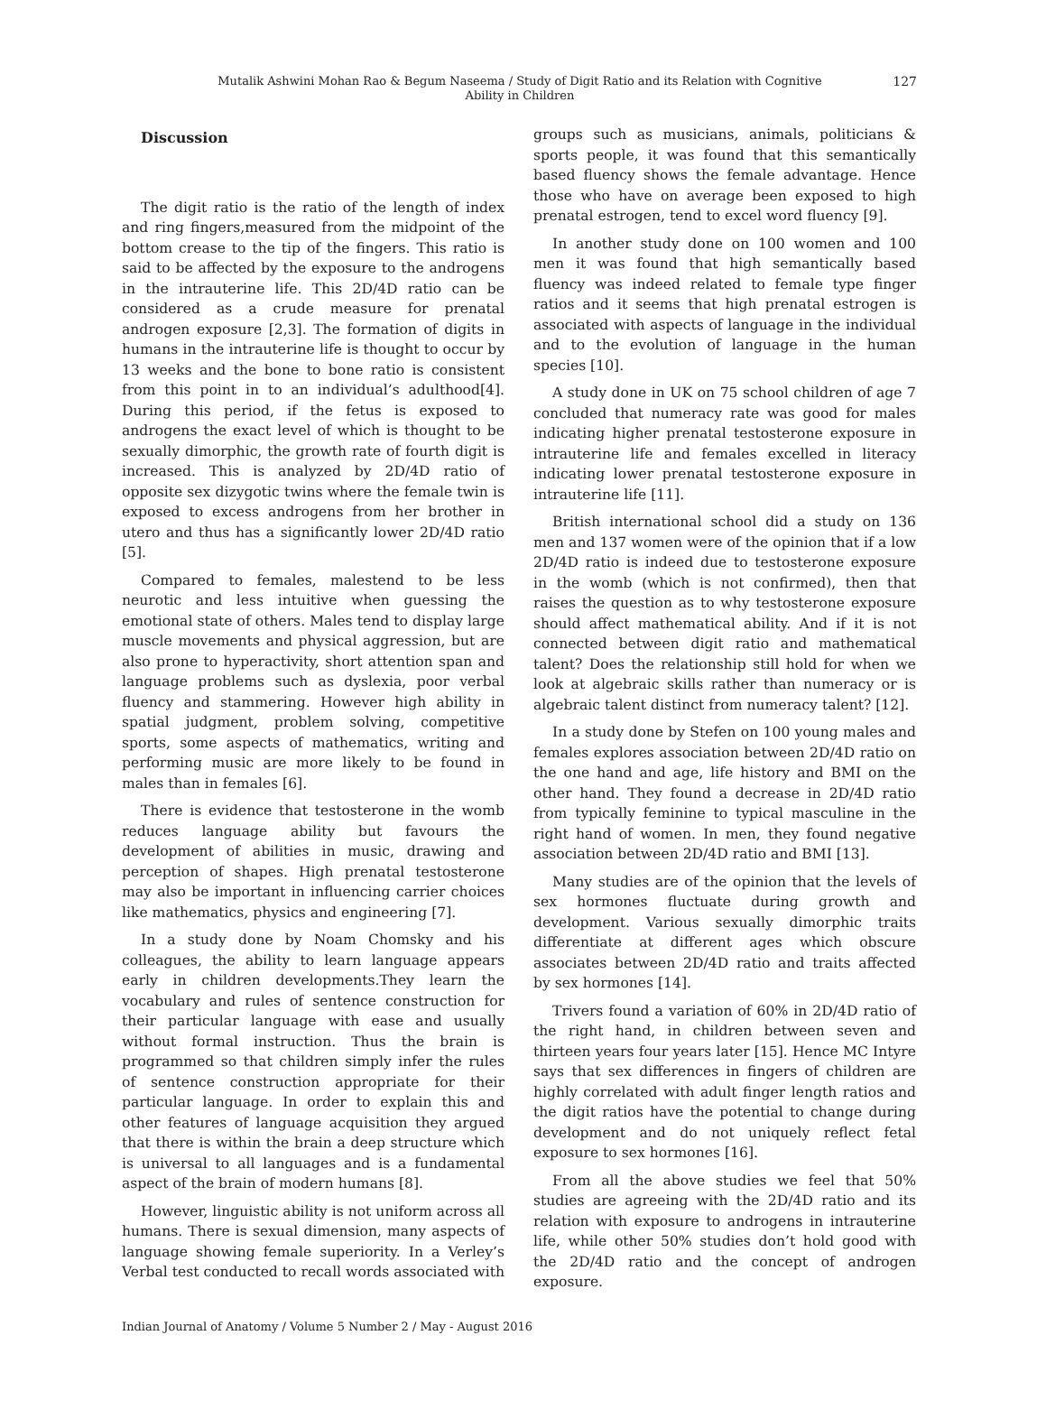Mutalik Ashwini Mohan Rao & Begum Naseema / Study of Digit Ratio and its Relation with Cognitive Ability in Children
127
Discussion
The digit ratio is the ratio of the length of index and ring fingers,measured from the midpoint of the bottom crease to the tip of the fingers. This ratio is said to be affected by the exposure to the androgens in the intrauterine life. This 2D/4D ratio can be considered as a crude measure for prenatal androgen exposure [2,3]. The formation of digits in humans in the intrauterine life is thought to occur by 13 weeks and the bone to bone ratio is consistent from this point in to an individual’s adulthood[4]. During this period, if the fetus is exposed to androgens the exact level of which is thought to be sexually dimorphic, the growth rate of fourth digit is increased. This is analyzed by 2D/4D ratio of opposite sex dizygotic twins where the female twin is exposed to excess androgens from her brother in utero and thus has a significantly lower 2D/4D ratio [5].
Compared to females, malestend to be less neurotic and less intuitive when guessing the emotional state of others. Males tend to display large muscle movements and physical aggression, but are also prone to hyperactivity, short attention span and language problems such as dyslexia, poor verbal fluency and stammering. However high ability in spatial judgment, problem solving, competitive sports, some aspects of mathematics, writing and performing music are more likely to be found in males than in females [6].
There is evidence that testosterone in the womb reduces language ability but favours the development of abilities in music, drawing and perception of shapes. High prenatal testosterone may also be important in influencing carrier choices like mathematics, physics and engineering [7].
In a study done by Noam Chomsky and his colleagues, the ability to learn language appears early in children developments.They learn the vocabulary and rules of sentence construction for their particular language with ease and usually without formal instruction. Thus the brain is programmed so that children simply infer the rules of sentence construction appropriate for their particular language. In order to explain this and other features of language acquisition they argued that there is within the brain a deep structure which is universal to all languages and is a fundamental aspect of the brain of modern humans [8].
However, linguistic ability is not uniform across all humans. There is sexual dimension, many aspects of language showing female superiority. In a Verley’s Verbal test conducted to recall words associated with
groups such as musicians, animals, politicians & sports people, it was found that this semantically based fluency shows the female advantage. Hence those who have on average been exposed to high prenatal estrogen, tend to excel word fluency [9].
In another study done on 100 women and 100 men it was found that high semantically based fluency was indeed related to female type finger ratios and it seems that high prenatal estrogen is associated with aspects of language in the individual and to the evolution of language in the human species [10].
A study done in UK on 75 school children of age 7 concluded that numeracy rate was good for males indicating higher prenatal testosterone exposure in intrauterine life and females excelled in literacy indicating lower prenatal testosterone exposure in intrauterine life [11].
British international school did a study on 136 men and 137 women were of the opinion that if a low 2D/4D ratio is indeed due to testosterone exposure in the womb (which is not confirmed), then that raises the question as to why testosterone exposure should affect mathematical ability. And if it is not connected between digit ratio and mathematical talent? Does the relationship still hold for when we look at algebraic skills rather than numeracy or is algebraic talent distinct from numeracy talent? [12].
In a study done by Stefen on 100 young males and females explores association between 2D/4D ratio on the one hand and age, life history and BMI on the other hand. They found a decrease in 2D/4D ratio from typically feminine to typical masculine in the right hand of women. In men, they found negative association between 2D/4D ratio and BMI [13].
Many studies are of the opinion that the levels of sex hormones fluctuate during growth and development. Various sexually dimorphic traits differentiate at different ages which obscure associates between 2D/4D ratio and traits affected by sex hormones [14].
Trivers found a variation of 60% in 2D/4D ratio of the right hand, in children between seven and thirteen years four years later [15]. Hence MC Intyre says that sex differences in fingers of children are highly correlated with adult finger length ratios and the digit ratios have the potential to change during development and do not uniquely reflect fetal exposure to sex hormones [16].
From all the above studies we feel that 50% studies are agreeing with the 2D/4D ratio and its relation with exposure to androgens in intrauterine life, while other 50% studies don’t hold good with the 2D/4D ratio and the concept of androgen exposure.
Indian Journal of Anatomy / Volume 5 Number 2 / May - August 2016